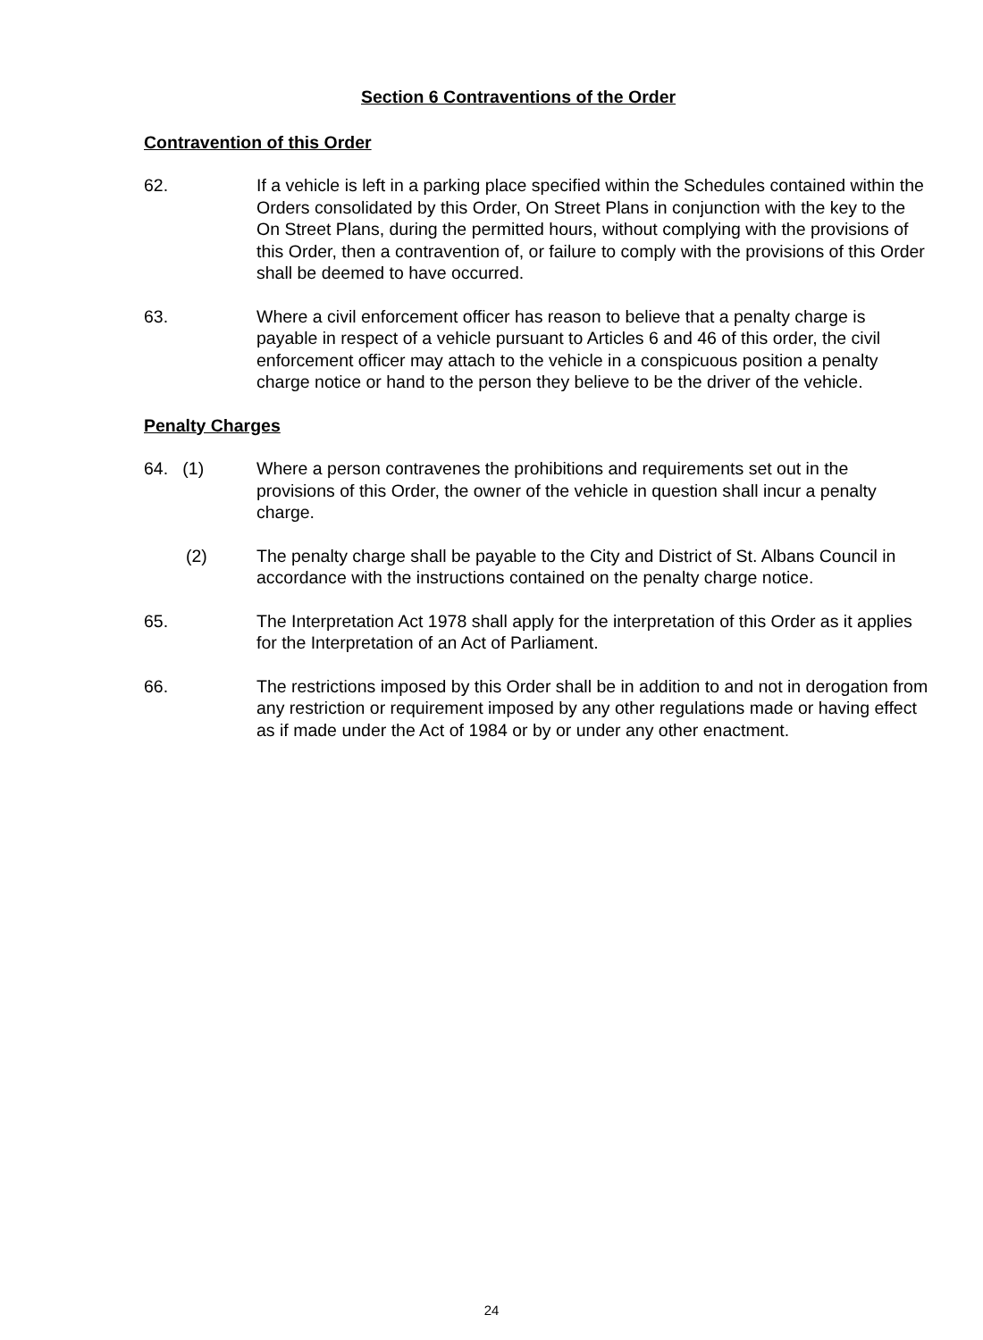Section 6 Contraventions of the Order
Contravention of this Order
62. If a vehicle is left in a parking place specified within the Schedules contained within the Orders consolidated by this Order, On Street Plans in conjunction with the key to the On Street Plans, during the permitted hours, without complying with the provisions of this Order, then a contravention of, or failure to comply with the provisions of this Order shall be deemed to have occurred.
63. Where a civil enforcement officer has reason to believe that a penalty charge is payable in respect of a vehicle pursuant to Articles 6 and 46 of this order, the civil enforcement officer may attach to the vehicle in a conspicuous position a penalty charge notice or hand to the person they believe to be the driver of the vehicle.
Penalty Charges
64. (1) Where a person contravenes the prohibitions and requirements set out in the provisions of this Order, the owner of the vehicle in question shall incur a penalty charge.
(2) The penalty charge shall be payable to the City and District of St. Albans Council in accordance with the instructions contained on the penalty charge notice.
65. The Interpretation Act 1978 shall apply for the interpretation of this Order as it applies for the Interpretation of an Act of Parliament.
66. The restrictions imposed by this Order shall be in addition to and not in derogation from any restriction or requirement imposed by any other regulations made or having effect as if made under the Act of 1984 or by or under any other enactment.
24